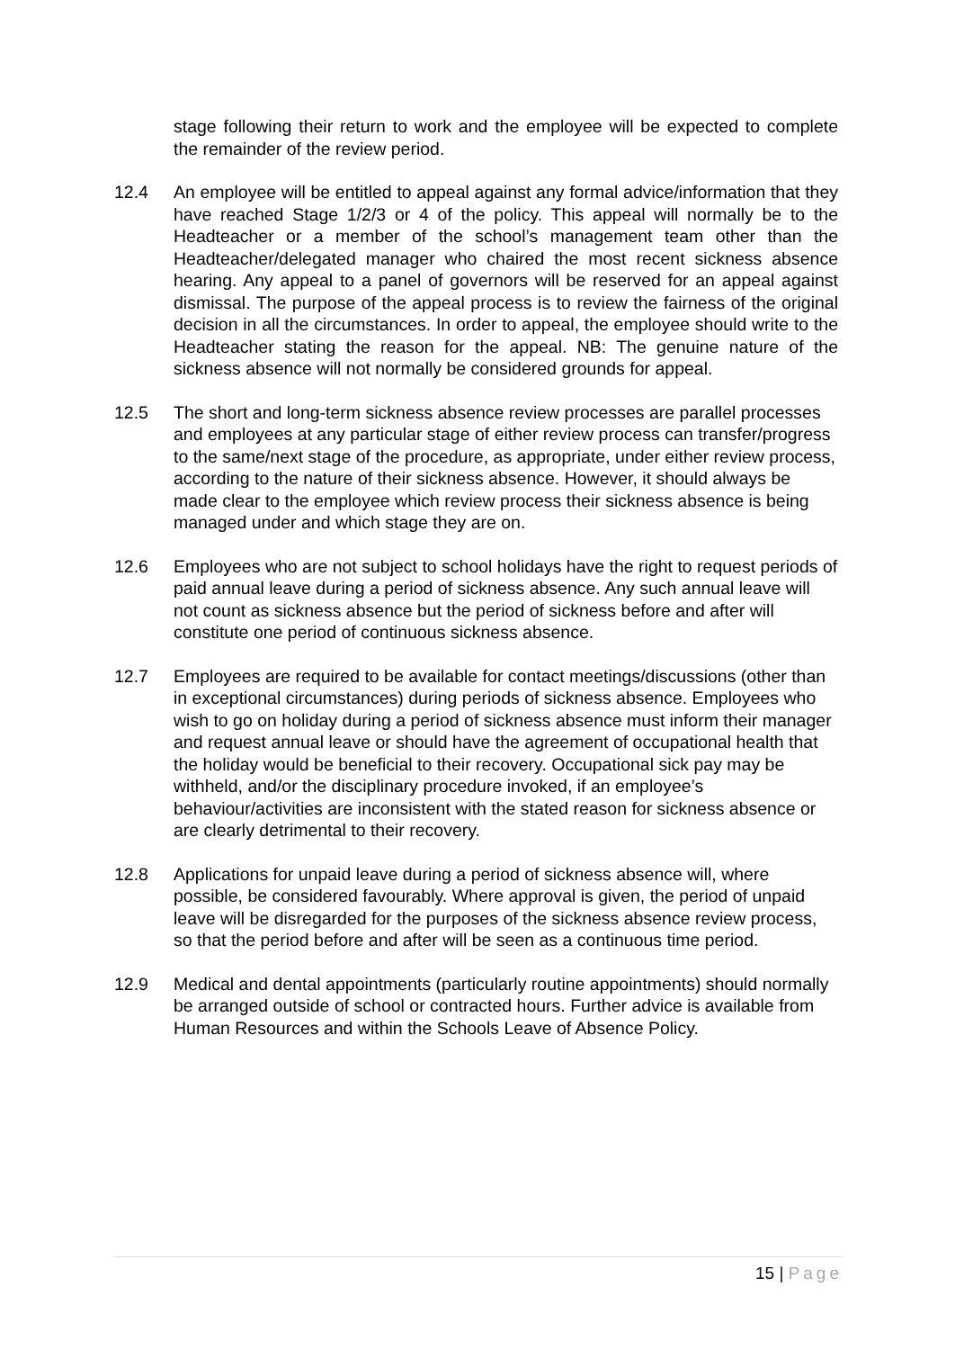stage following their return to work and the employee will be expected to complete the remainder of the review period.
12.4 An employee will be entitled to appeal against any formal advice/information that they have reached Stage 1/2/3 or 4 of the policy. This appeal will normally be to the Headteacher or a member of the school’s management team other than the Headteacher/delegated manager who chaired the most recent sickness absence hearing. Any appeal to a panel of governors will be reserved for an appeal against dismissal. The purpose of the appeal process is to review the fairness of the original decision in all the circumstances. In order to appeal, the employee should write to the Headteacher stating the reason for the appeal. NB: The genuine nature of the sickness absence will not normally be considered grounds for appeal.
12.5 The short and long-term sickness absence review processes are parallel processes and employees at any particular stage of either review process can transfer/progress to the same/next stage of the procedure, as appropriate, under either review process, according to the nature of their sickness absence. However, it should always be made clear to the employee which review process their sickness absence is being managed under and which stage they are on.
12.6 Employees who are not subject to school holidays have the right to request periods of paid annual leave during a period of sickness absence. Any such annual leave will not count as sickness absence but the period of sickness before and after will constitute one period of continuous sickness absence.
12.7 Employees are required to be available for contact meetings/discussions (other than in exceptional circumstances) during periods of sickness absence. Employees who wish to go on holiday during a period of sickness absence must inform their manager and request annual leave or should have the agreement of occupational health that the holiday would be beneficial to their recovery. Occupational sick pay may be withheld, and/or the disciplinary procedure invoked, if an employee’s behaviour/activities are inconsistent with the stated reason for sickness absence or are clearly detrimental to their recovery.
12.8 Applications for unpaid leave during a period of sickness absence will, where possible, be considered favourably. Where approval is given, the period of unpaid leave will be disregarded for the purposes of the sickness absence review process, so that the period before and after will be seen as a continuous time period.
12.9 Medical and dental appointments (particularly routine appointments) should normally be arranged outside of school or contracted hours. Further advice is available from Human Resources and within the Schools Leave of Absence Policy.
15 | Page